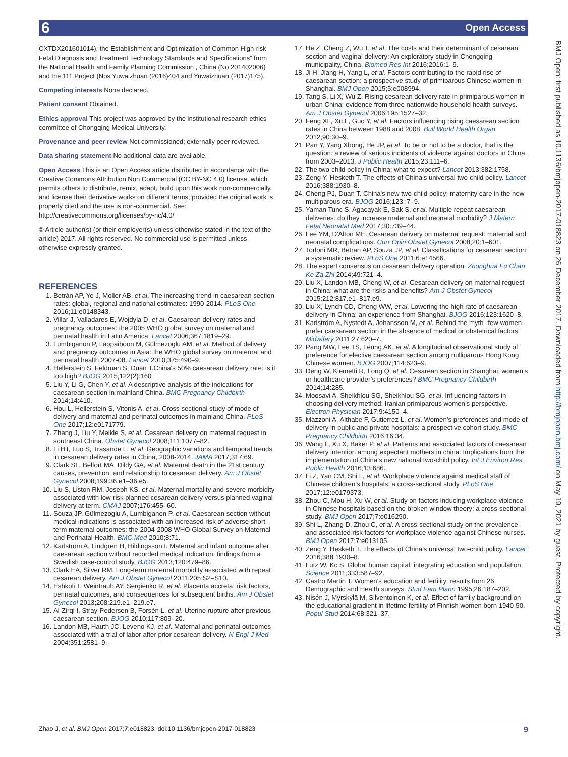6 Open Access
BMJ Open: first published as 10.1136/bmjopen-2017-018823 on 26 December 2017. Downloaded from http://bmjopen.bmj.com/ on May 19, 2021 by guest. Protected by copyright.
CXTDX201601014), the Establishment and Optimization of Common High-risk Fetal Diagnosis and Treatment Technology Standards and Specifications” from the National Health and Family Planning Commission , China (No 201402006) and the 111 Project (Nos Yuwaizhuan (2016)404 and Yuwaizhuan (2017)175).
Competing interests None declared.
Patient consent Obtained.
Ethics approval This project was approved by the institutional research ethics committee of Chongqing Medical University.
Provenance and peer review Not commissioned; externally peer reviewed.
Data sharing statement No additional data are available.
Open Access This is an Open Access article distributed in accordance with the Creative Commons Attribution Non Commercial (CC BY-NC 4.0) license, which permits others to distribute, remix, adapt, build upon this work non-commercially, and license their derivative works on different terms, provided the original work is properly cited and the use is non-commercial. See: http://creativecommons.org/licenses/by-nc/4.0/
© Article author(s) (or their employer(s) unless otherwise stated in the text of the article) 2017. All rights reserved. No commercial use is permitted unless otherwise expressly granted.
REFERENCES
1. Betrán AP, Ye J, Moller AB, et al. The increasing trend in caesarean section rates: global, regional and national estimates: 1990-2014. PLoS One 2016;11:e0148343.
2. Villar J, Valladares E, Wojdyla D, et al. Caesarean delivery rates and pregnancy outcomes: the 2005 WHO global survey on maternal and perinatal health in Latin America. Lancet 2006;367:1819–29.
3. Lumbiganon P, Laopaiboon M, Gülmezoglu AM, et al. Method of delivery and pregnancy outcomes in Asia: the WHO global survey on maternal and perinatal health 2007-08. Lancet 2010;375:490–9.
4. Hellerstein S, Feldman S, Duan T.China's 50% caesarean delivery rate: is it too high? BJOG 2015;122(2):160
5. Liu Y, Li G, Chen Y, et al. A descriptive analysis of the indications for caesarean section in mainland China. BMC Pregnancy Childbirth 2014;14:410.
6. Hou L, Hellerstein S, Vitonis A, et al. Cross sectional study of mode of delivery and maternal and perinatal outcomes in mainland China. PLoS One 2017;12:e0171779.
7. Zhang J, Liu Y, Meikle S, et al. Cesarean delivery on maternal request in southeast China. Obstet Gynecol 2008;111:1077–82.
8. Li HT, Luo S, Trasande L, et al. Geographic variations and temporal trends in cesarean delivery rates in China, 2008-2014. JAMA 2017;317:69.
9. Clark SL, Belfort MA, Dildy GA, et al. Maternal death in the 21st century: causes, prevention, and relationship to cesarean delivery. Am J Obstet Gynecol 2008;199:36.e1–36.e5.
10. Liu S, Liston RM, Joseph KS, et al. Maternal mortality and severe morbidity associated with low-risk planned cesarean delivery versus planned vaginal delivery at term. CMAJ 2007;176:455–60.
11. Souza JP, Gülmezoglu A, Lumbiganon P, et al. Caesarean section without medical indications is associated with an increased risk of adverse short-term maternal outcomes: the 2004-2008 WHO Global Survey on Maternal and Perinatal Health. BMC Med 2010;8:71.
12. Karlström A, Lindgren H, Hildingsson I. Maternal and infant outcome after caesarean section without recorded medical indication: findings from a Swedish case-control study. BJOG 2013;120:479–86.
13. Clark EA, Silver RM. Long-term maternal morbidity associated with repeat cesarean delivery. Am J Obstet Gynecol 2011;205:S2–S10.
14. Eshkoli T, Weintraub AY, Sergienko R, et al. Placenta accreta: risk factors, perinatal outcomes, and consequences for subsequent births. Am J Obstet Gynecol 2013;208:219.e1–219.e7.
15. Al-Zirqi I, Stray-Pedersen B, Forsén L, et al. Uterine rupture after previous caesarean section. BJOG 2010;117:809–20.
16. Landon MB, Hauth JC, Leveno KJ, et al. Maternal and perinatal outcomes associated with a trial of labor after prior cesarean delivery. N Engl J Med 2004;351:2581–9.
17. He Z, Cheng Z, Wu T, et al. The costs and their determinant of cesarean section and vaginal delivery: An exploratory study in Chongqing municipality, China. Biomed Res Int 2016;2016:1–9.
18. Ji H, Jiang H, Yang L, et al. Factors contributing to the rapid rise of caesarean section: a prospective study of primiparous Chinese women in Shanghai. BMJ Open 2015;5:e008994.
19. Tang S, Li X, Wu Z. Rising cesarean delivery rate in primiparous women in urban China: evidence from three nationwide household health surveys. Am J Obstet Gynecol 2006;195:1527–32.
20. Feng XL, Xu L, Guo Y, et al. Factors influencing rising caesarean section rates in China between 1988 and 2008. Bull World Health Organ 2012;90:30–9.
21. Pan Y, Yang Xhong, He JP, et al. To be or not to be a doctor, that is the question: a review of serious incidents of violence against doctors in China from 2003–2013. J Public Health 2015;23:111–6.
22. The two-child policy in China: what to expect? Lancet 2013;382:1758.
23. Zeng Y, Hesketh T. The effects of China's universal two-child policy. Lancet 2016;388:1930–8.
24. Cheng PJ, Duan T. China's new two-child policy: maternity care in the new multiparous era. BJOG 2016;123 :7–9.
25. Yaman Tunc S, Agacayak E, Sak S, et al. Multiple repeat caesarean deliveries: do they increase maternal and neonatal morbidity? J Matern Fetal Neonatal Med 2017;30:739–44.
26. Lee YM, D'Alton ME. Cesarean delivery on maternal request: maternal and neonatal complications. Curr Opin Obstet Gynecol 2008;20:1–601.
27. Torloni MR, Betran AP, Souza JP, et al. Classifications for cesarean section: a systematic review. PLoS One 2011;6:e14566.
28. The expert consensus on cesarean delivery operation. Zhonghua Fu Chan Ke Za Zhi 2014;49:721–4.
29. Liu X, Landon MB, Cheng W, et al. Cesarean delivery on maternal request in China: what are the risks and benefits? Am J Obstet Gynecol 2015;212:817.e1–817.e9.
30. Liu X, Lynch CD, Cheng WW, et al. Lowering the high rate of caesarean delivery in China: an experience from Shanghai. BJOG 2016;123:1620–8.
31. Karlström A, Nystedt A, Johansson M, et al. Behind the myth--few women prefer caesarean section in the absence of medical or obstetrical factors. Midwifery 2011;27:620–7.
32. Pang MW, Lee TS, Leung AK, et al. A longitudinal observational study of preference for elective caesarean section among nulliparous Hong Kong Chinese women. BJOG 2007;114:623–9.
33. Deng W, Klemetti R, Long Q, et al. Cesarean section in Shanghai: women’s or healthcare provider’s preferences? BMC Pregnancy Childbirth 2014;14:285.
34. Moosavi A, Sheikhlou SG, Sheikhlou SG, et al. Influencing factors in choosing delivery method: Iranian primiparous women’s perspective. Electron Physician 2017;9:4150–4.
35. Mazzoni A, Althabe F, Gutierrez L, et al. Women’s preferences and mode of delivery in public and private hospitals: a prospective cohort study. BMC Pregnancy Childbirth 2016;16:34.
36. Wang L, Xu X, Baker P, et al. Patterns and associated factors of caesarean delivery intention among expectant mothers in china: Implications from the implementation of China’s new national two-child policy. Int J Environ Res Public Health 2016;13:686.
37. Li Z, Yan CM, Shi L, et al. Workplace violence against medical staff of Chinese children’s hospitals: a cross-sectional study. PLoS One 2017;12:e0179373.
38. Zhou C, Mou H, Xu W, et al. Study on factors inducing workplace violence in Chinese hospitals based on the broken window theory: a cross-sectional study. BMJ Open 2017;7:e016290.
39. Shi L, Zhang D, Zhou C, et al. A cross-sectional study on the prevalence and associated risk factors for workplace violence against Chinese nurses. BMJ Open 2017;7:e013105.
40. Zeng Y, Hesketh T. The effects of China’s universal two-child policy. Lancet 2016;388:1930–8.
41. Lutz W, Kc S. Global human capital: integrating education and population. Science 2011;333:587–92.
42. Castro Martin T. Women's education and fertility: results from 26 Demographic and Health surveys. Stud Fam Plann 1995;26:187–202.
43. Nisén J, Myrskylä M, Silventoinen K, et al. Effect of family background on the educational gradient in lifetime fertility of Finnish women born 1940-50. Popul Stud 2014;68:321–37.
Zhao J, et al. BMJ Open 2017;7:e018823. doi:10.1136/bmjopen-2017-018823 9